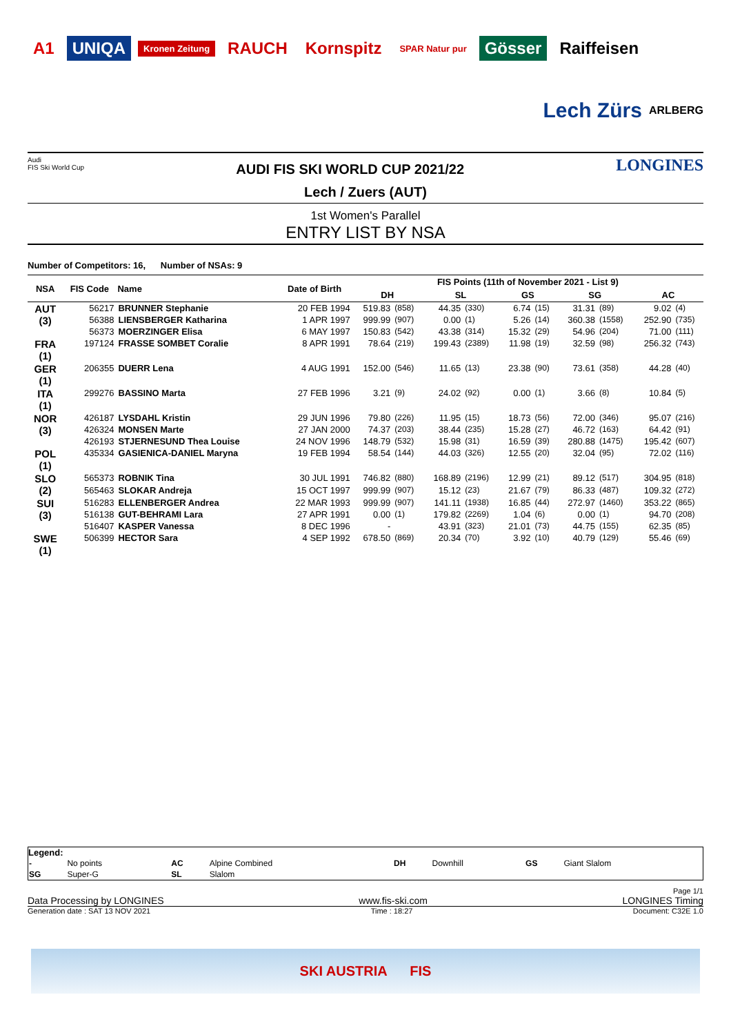A1 UNIQA Kronen Zeitung RAUCH Kornspitz SPAR Natur pur Gösser Raiffeisen
Lech Zürs ARLBERG
Audi
FIS Ski World Cup AUDI FIS SKI WORLD CUP 2021/22 LONGINES
Lech / Zuers (AUT)
1st Women's Parallel
ENTRY LIST BY NSA
Number of Competitors: 16, Number of NSAs: 9
| NSA | FIS Code | Name | Date of Birth | FIS Points (11th of November 2021 - List 9) | | | | | | | | | |
| --- | --- | --- | --- | --- | --- | --- | --- | --- | --- | --- | --- | --- | --- |
| | | | | DH | | SL | | GS | | SG | | AC | |
| AUT (3) | 56217 | BRUNNER Stephanie | 20 FEB 1994 | 519.83 | (858) | 44.35 | (330) | 6.74 | (15) | 31.31 | (89) | 9.02 | (4) |
| | 56388 | LIENSBERGER Katharina | 1 APR 1997 | 999.99 | (907) | 0.00 | (1) | 5.26 | (14) | 360.38 | (1558) | 252.90 | (735) |
| | 56373 | MOERZINGER Elisa | 6 MAY 1997 | 150.83 | (542) | 43.38 | (314) | 15.32 | (29) | 54.96 | (204) | 71.00 | (111) |
| FRA (1) | 197124 | FRASSE SOMBET Coralie | 8 APR 1991 | 78.64 | (219) | 199.43 | (2389) | 11.98 | (19) | 32.59 | (98) | 256.32 | (743) |
| GER (1) | 206355 | DUERR Lena | 4 AUG 1991 | 152.00 | (546) | 11.65 | (13) | 23.38 | (90) | 73.61 | (358) | 44.28 | (40) |
| ITA (1) | 299276 | BASSINO Marta | 27 FEB 1996 | 3.21 | (9) | 24.02 | (92) | 0.00 | (1) | 3.66 | (8) | 10.84 | (5) |
| NOR (3) | 426187 | LYSDAHL Kristin | 29 JUN 1996 | 79.80 | (226) | 11.95 | (15) | 18.73 | (56) | 72.00 | (346) | 95.07 | (216) |
| | 426324 | MONSEN Marte | 27 JAN 2000 | 74.37 | (203) | 38.44 | (235) | 15.28 | (27) | 46.72 | (163) | 64.42 | (91) |
| | 426193 | STJERNESUND Thea Louise | 24 NOV 1996 | 148.79 | (532) | 15.98 | (31) | 16.59 | (39) | 280.88 | (1475) | 195.42 | (607) |
| POL (1) | 435334 | GASIENICA-DANIEL Maryna | 19 FEB 1994 | 58.54 | (144) | 44.03 | (326) | 12.55 | (20) | 32.04 | (95) | 72.02 | (116) |
| SLO (2) | 565373 | ROBNIK Tina | 30 JUL 1991 | 746.82 | (880) | 168.89 | (2196) | 12.99 | (21) | 89.12 | (517) | 304.95 | (818) |
| | 565463 | SLOKAR Andreja | 15 OCT 1997 | 999.99 | (907) | 15.12 | (23) | 21.67 | (79) | 86.33 | (487) | 109.32 | (272) |
| SUI (3) | 516283 | ELLENBERGER Andrea | 22 MAR 1993 | 999.99 | (907) | 141.11 | (1938) | 16.85 | (44) | 272.97 | (1460) | 353.22 | (865) |
| | 516138 | GUT-BEHRAMI Lara | 27 APR 1991 | 0.00 | (1) | 179.82 | (2269) | 1.04 | (6) | 0.00 | (1) | 94.70 | (208) |
| | 516407 | KASPER Vanessa | 8 DEC 1996 | - | | 43.91 | (323) | 21.01 | (73) | 44.75 | (155) | 62.35 | (85) |
| SWE (1) | 506399 | HECTOR Sara | 4 SEP 1992 | 678.50 | (869) | 20.34 | (70) | 3.92 | (10) | 40.79 | (129) | 55.46 | (69) |
Legend:
| - | No points | AC | Alpine Combined | DH | Downhill | GS | Giant Slalom |
| SG | Super-G | SL | Slalom | | | | |
Page 1/1
Data Processing by LONGINES www.fis-ski.com LONGINES Timing
Generation date : SAT 13 NOV 2021 Time : 18:27 Document: C32E 1.0
SKI AUSTRIA FIS